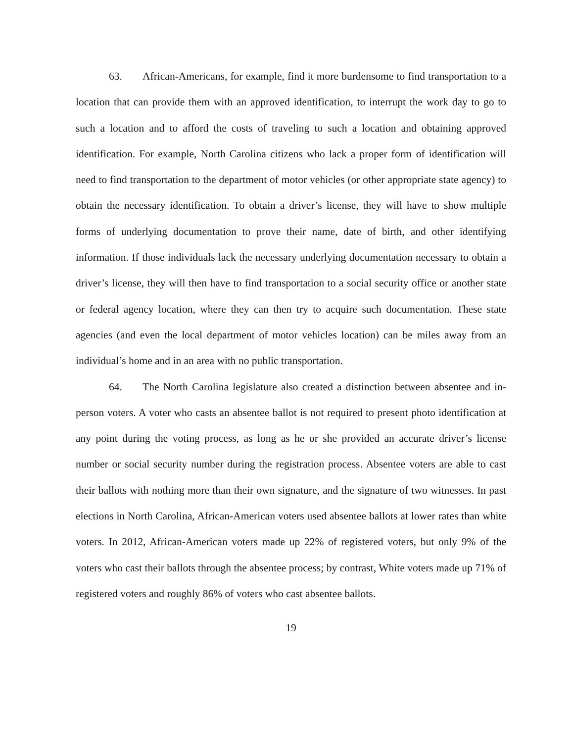63. African-Americans, for example, find it more burdensome to find transportation to a location that can provide them with an approved identification, to interrupt the work day to go to such a location and to afford the costs of traveling to such a location and obtaining approved identification. For example, North Carolina citizens who lack a proper form of identification will need to find transportation to the department of motor vehicles (or other appropriate state agency) to obtain the necessary identification. To obtain a driver’s license, they will have to show multiple forms of underlying documentation to prove their name, date of birth, and other identifying information. If those individuals lack the necessary underlying documentation necessary to obtain a driver’s license, they will then have to find transportation to a social security office or another state or federal agency location, where they can then try to acquire such documentation. These state agencies (and even the local department of motor vehicles location) can be miles away from an individual’s home and in an area with no public transportation.
64. The North Carolina legislature also created a distinction between absentee and in-person voters. A voter who casts an absentee ballot is not required to present photo identification at any point during the voting process, as long as he or she provided an accurate driver’s license number or social security number during the registration process. Absentee voters are able to cast their ballots with nothing more than their own signature, and the signature of two witnesses. In past elections in North Carolina, African-American voters used absentee ballots at lower rates than white voters. In 2012, African-American voters made up 22% of registered voters, but only 9% of the voters who cast their ballots through the absentee process; by contrast, White voters made up 71% of registered voters and roughly 86% of voters who cast absentee ballots.
19